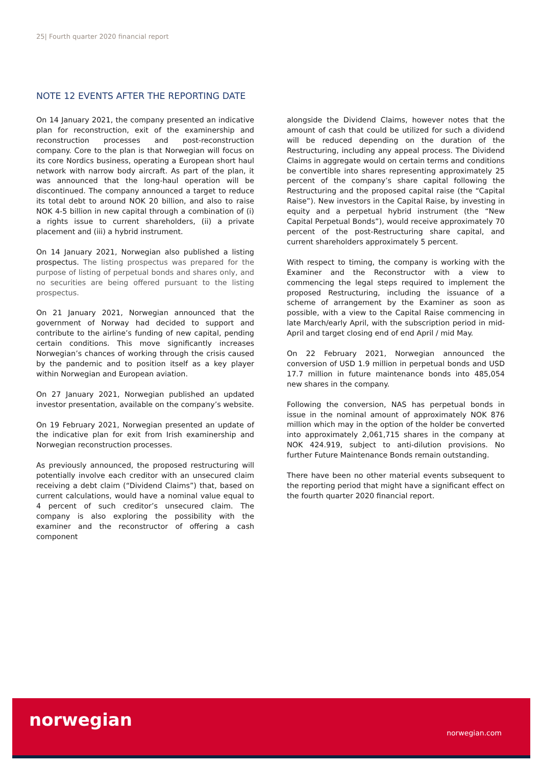25| Fourth quarter 2020 financial report
NOTE 12 EVENTS AFTER THE REPORTING DATE
On 14 January 2021, the company presented an indicative plan for reconstruction, exit of the examinership and reconstruction processes and post-reconstruction company. Core to the plan is that Norwegian will focus on its core Nordics business, operating a European short haul network with narrow body aircraft. As part of the plan, it was announced that the long-haul operation will be discontinued. The company announced a target to reduce its total debt to around NOK 20 billion, and also to raise NOK 4-5 billion in new capital through a combination of (i) a rights issue to current shareholders, (ii) a private placement and (iii) a hybrid instrument.
On 14 January 2021, Norwegian also published a listing prospectus. The listing prospectus was prepared for the purpose of listing of perpetual bonds and shares only, and no securities are being offered pursuant to the listing prospectus.
On 21 January 2021, Norwegian announced that the government of Norway had decided to support and contribute to the airline’s funding of new capital, pending certain conditions. This move significantly increases Norwegian’s chances of working through the crisis caused by the pandemic and to position itself as a key player within Norwegian and European aviation.
On 27 January 2021, Norwegian published an updated investor presentation, available on the company’s website.
On 19 February 2021, Norwegian presented an update of the indicative plan for exit from Irish examinership and Norwegian reconstruction processes.
As previously announced, the proposed restructuring will potentially involve each creditor with an unsecured claim receiving a debt claim (“Dividend Claims”) that, based on current calculations, would have a nominal value equal to 4 percent of such creditor’s unsecured claim. The company is also exploring the possibility with the examiner and the reconstructor of offering a cash component
alongside the Dividend Claims, however notes that the amount of cash that could be utilized for such a dividend will be reduced depending on the duration of the Restructuring, including any appeal process. The Dividend Claims in aggregate would on certain terms and conditions be convertible into shares representing approximately 25 percent of the company’s share capital following the Restructuring and the proposed capital raise (the “Capital Raise”). New investors in the Capital Raise, by investing in equity and a perpetual hybrid instrument (the “New Capital Perpetual Bonds”), would receive approximately 70 percent of the post-Restructuring share capital, and current shareholders approximately 5 percent.
With respect to timing, the company is working with the Examiner and the Reconstructor with a view to commencing the legal steps required to implement the proposed Restructuring, including the issuance of a scheme of arrangement by the Examiner as soon as possible, with a view to the Capital Raise commencing in late March/early April, with the subscription period in mid-April and target closing end of end April / mid May.
On 22 February 2021, Norwegian announced the conversion of USD 1.9 million in perpetual bonds and USD 17.7 million in future maintenance bonds into 485,054 new shares in the company.
Following the conversion, NAS has perpetual bonds in issue in the nominal amount of approximately NOK 876 million which may in the option of the holder be converted into approximately 2,061,715 shares in the company at NOK 424.919, subject to anti-dilution provisions. No further Future Maintenance Bonds remain outstanding.
There have been no other material events subsequent to the reporting period that might have a significant effect on the fourth quarter 2020 financial report.
norwegian
norwegian.com